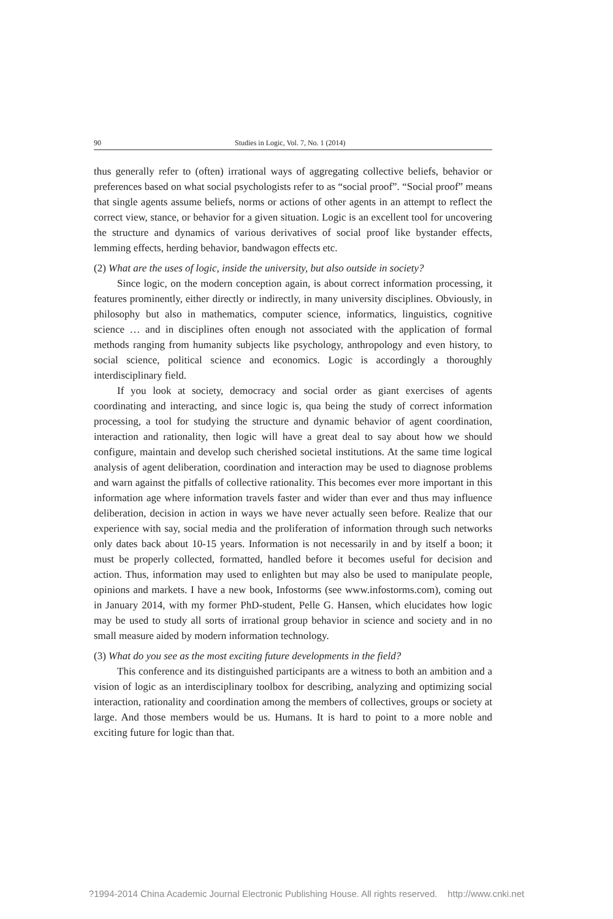90 Studies in Logic, Vol. 7, No. 1 (2014)
thus generally refer to (often) irrational ways of aggregating collective beliefs, behavior or preferences based on what social psychologists refer to as “social proof”. “Social proof” means that single agents assume beliefs, norms or actions of other agents in an attempt to reflect the correct view, stance, or behavior for a given situation. Logic is an excellent tool for uncovering the structure and dynamics of various derivatives of social proof like bystander effects, lemming effects, herding behavior, bandwagon effects etc.
(2) What are the uses of logic, inside the university, but also outside in society?
Since logic, on the modern conception again, is about correct information processing, it features prominently, either directly or indirectly, in many university disciplines. Obviously, in philosophy but also in mathematics, computer science, informatics, linguistics, cognitive science … and in disciplines often enough not associated with the application of formal methods ranging from humanity subjects like psychology, anthropology and even history, to social science, political science and economics. Logic is accordingly a thoroughly interdisciplinary field.
If you look at society, democracy and social order as giant exercises of agents coordinating and interacting, and since logic is, qua being the study of correct information processing, a tool for studying the structure and dynamic behavior of agent coordination, interaction and rationality, then logic will have a great deal to say about how we should configure, maintain and develop such cherished societal institutions. At the same time logical analysis of agent deliberation, coordination and interaction may be used to diagnose problems and warn against the pitfalls of collective rationality. This becomes ever more important in this information age where information travels faster and wider than ever and thus may influence deliberation, decision in action in ways we have never actually seen before. Realize that our experience with say, social media and the proliferation of information through such networks only dates back about 10-15 years. Information is not necessarily in and by itself a boon; it must be properly collected, formatted, handled before it becomes useful for decision and action. Thus, information may used to enlighten but may also be used to manipulate people, opinions and markets. I have a new book, Infostorms (see www.infostorms.com), coming out in January 2014, with my former PhD-student, Pelle G. Hansen, which elucidates how logic may be used to study all sorts of irrational group behavior in science and society and in no small measure aided by modern information technology.
(3) What do you see as the most exciting future developments in the field?
This conference and its distinguished participants are a witness to both an ambition and a vision of logic as an interdisciplinary toolbox for describing, analyzing and optimizing social interaction, rationality and coordination among the members of collectives, groups or society at large. And those members would be us. Humans. It is hard to point to a more noble and exciting future for logic than that.
?1994-2014 China Academic Journal Electronic Publishing House. All rights reserved. http://www.cnki.net